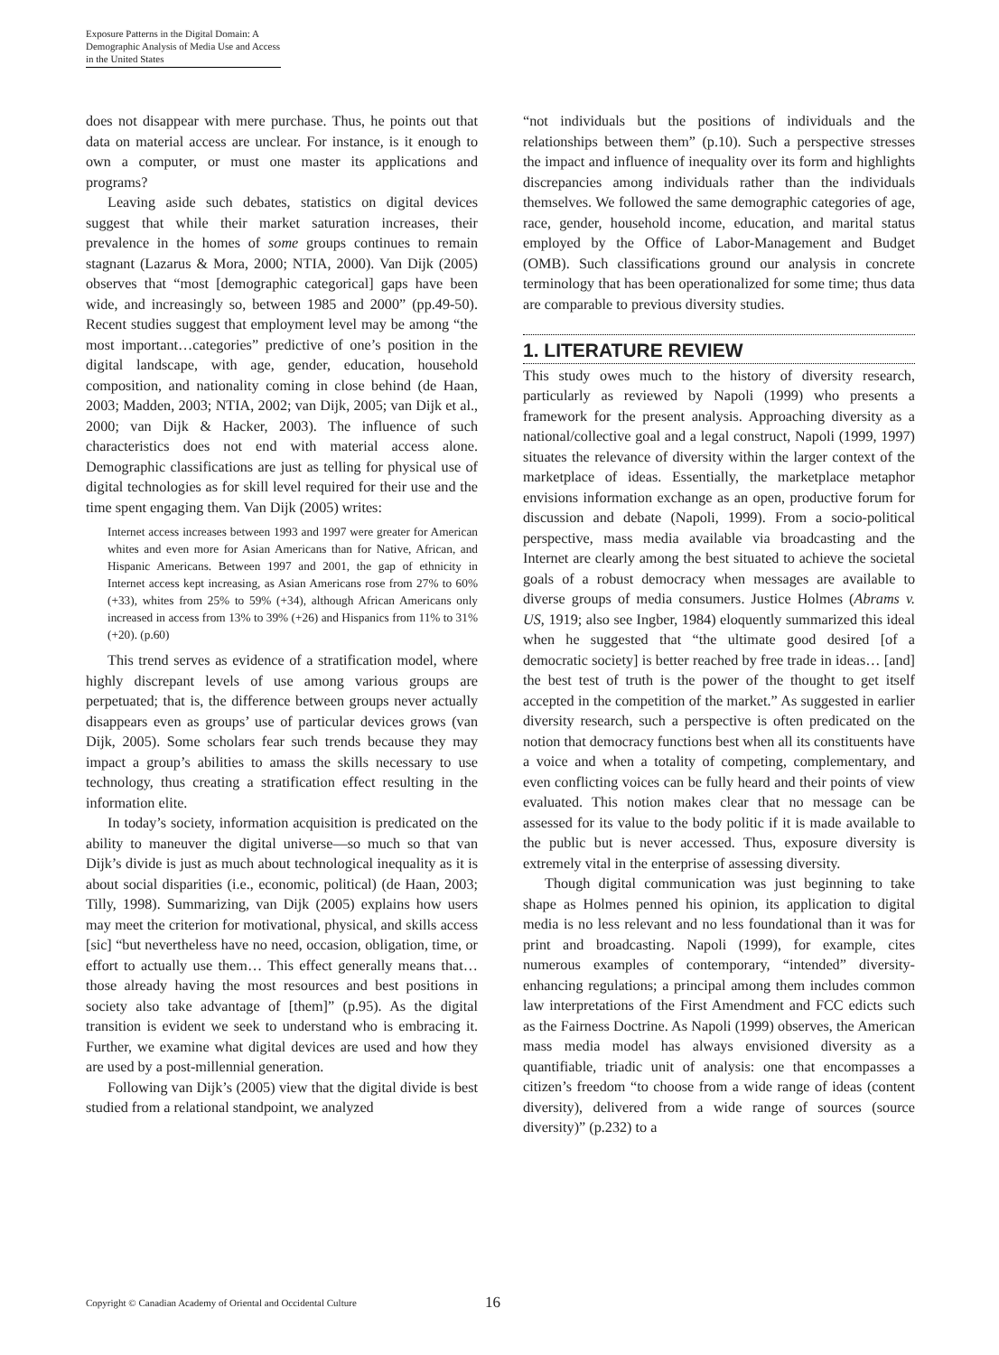Exposure Patterns in the Digital Domain: A Demographic Analysis of Media Use and Access in the United States
does not disappear with mere purchase. Thus, he points out that data on material access are unclear. For instance, is it enough to own a computer, or must one master its applications and programs?
Leaving aside such debates, statistics on digital devices suggest that while their market saturation increases, their prevalence in the homes of some groups continues to remain stagnant (Lazarus & Mora, 2000; NTIA, 2000). Van Dijk (2005) observes that “most [demographic categorical] gaps have been wide, and increasingly so, between 1985 and 2000” (pp.49-50). Recent studies suggest that employment level may be among “the most important…categories” predictive of one’s position in the digital landscape, with age, gender, education, household composition, and nationality coming in close behind (de Haan, 2003; Madden, 2003; NTIA, 2002; van Dijk, 2005; van Dijk et al., 2000; van Dijk & Hacker, 2003). The influence of such characteristics does not end with material access alone. Demographic classifications are just as telling for physical use of digital technologies as for skill level required for their use and the time spent engaging them. Van Dijk (2005) writes:
Internet access increases between 1993 and 1997 were greater for American whites and even more for Asian Americans than for Native, African, and Hispanic Americans. Between 1997 and 2001, the gap of ethnicity in Internet access kept increasing, as Asian Americans rose from 27% to 60% (+33), whites from 25% to 59% (+34), although African Americans only increased in access from 13% to 39% (+26) and Hispanics from 11% to 31% (+20). (p.60)
This trend serves as evidence of a stratification model, where highly discrepant levels of use among various groups are perpetuated; that is, the difference between groups never actually disappears even as groups’ use of particular devices grows (van Dijk, 2005). Some scholars fear such trends because they may impact a group’s abilities to amass the skills necessary to use technology, thus creating a stratification effect resulting in the information elite.
In today’s society, information acquisition is predicated on the ability to maneuver the digital universe—so much so that van Dijk’s divide is just as much about technological inequality as it is about social disparities (i.e., economic, political) (de Haan, 2003; Tilly, 1998). Summarizing, van Dijk (2005) explains how users may meet the criterion for motivational, physical, and skills access [sic] “but nevertheless have no need, occasion, obligation, time, or effort to actually use them… This effect generally means that…those already having the most resources and best positions in society also take advantage of [them]” (p.95). As the digital transition is evident we seek to understand who is embracing it. Further, we examine what digital devices are used and how they are used by a post-millennial generation.
Following van Dijk’s (2005) view that the digital divide is best studied from a relational standpoint, we analyzed
“not individuals but the positions of individuals and the relationships between them” (p.10). Such a perspective stresses the impact and influence of inequality over its form and highlights discrepancies among individuals rather than the individuals themselves. We followed the same demographic categories of age, race, gender, household income, education, and marital status employed by the Office of Labor-Management and Budget (OMB). Such classifications ground our analysis in concrete terminology that has been operationalized for some time; thus data are comparable to previous diversity studies.
1. LITERATURE REVIEW
This study owes much to the history of diversity research, particularly as reviewed by Napoli (1999) who presents a framework for the present analysis. Approaching diversity as a national/collective goal and a legal construct, Napoli (1999, 1997) situates the relevance of diversity within the larger context of the marketplace of ideas. Essentially, the marketplace metaphor envisions information exchange as an open, productive forum for discussion and debate (Napoli, 1999). From a socio-political perspective, mass media available via broadcasting and the Internet are clearly among the best situated to achieve the societal goals of a robust democracy when messages are available to diverse groups of media consumers. Justice Holmes (Abrams v. US, 1919; also see Ingber, 1984) eloquently summarized this ideal when he suggested that “the ultimate good desired [of a democratic society] is better reached by free trade in ideas… [and] the best test of truth is the power of the thought to get itself accepted in the competition of the market.” As suggested in earlier diversity research, such a perspective is often predicated on the notion that democracy functions best when all its constituents have a voice and when a totality of competing, complementary, and even conflicting voices can be fully heard and their points of view evaluated. This notion makes clear that no message can be assessed for its value to the body politic if it is made available to the public but is never accessed. Thus, exposure diversity is extremely vital in the enterprise of assessing diversity.
Though digital communication was just beginning to take shape as Holmes penned his opinion, its application to digital media is no less relevant and no less foundational than it was for print and broadcasting. Napoli (1999), for example, cites numerous examples of contemporary, “intended” diversity-enhancing regulations; a principal among them includes common law interpretations of the First Amendment and FCC edicts such as the Fairness Doctrine. As Napoli (1999) observes, the American mass media model has always envisioned diversity as a quantifiable, triadic unit of analysis: one that encompasses a citizen’s freedom “to choose from a wide range of ideas (content diversity), delivered from a wide range of sources (source diversity)” (p.232) to a
Copyright © Canadian Academy of Oriental and Occidental Culture 16